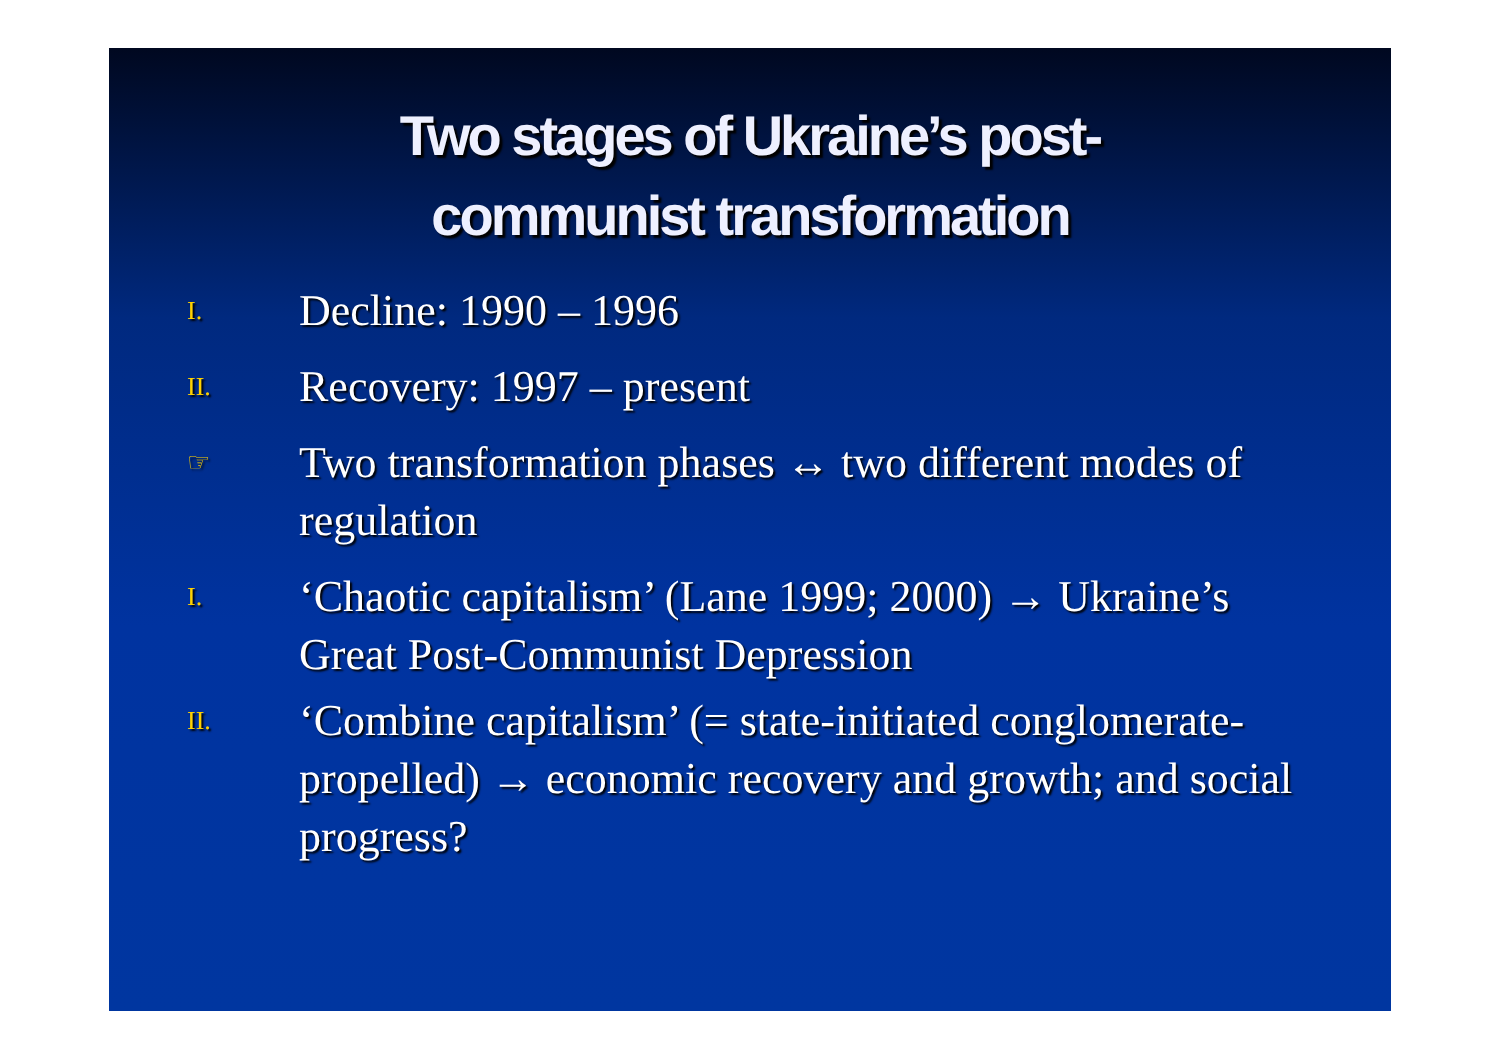Two stages of Ukraine’s post-
communist transformation
I.
Decline: 1990 – 1996
II.
Recovery: 1997 – present
☞
Two transformation phases ↔ two different modes of regulation
I.
‘Chaotic capitalism’ (Lane 1999; 2000) → Ukraine’s Great Post-Communist Depression
II.
‘Combine capitalism’ (= state-initiated conglomerate-propelled) → economic recovery and growth; and social progress?